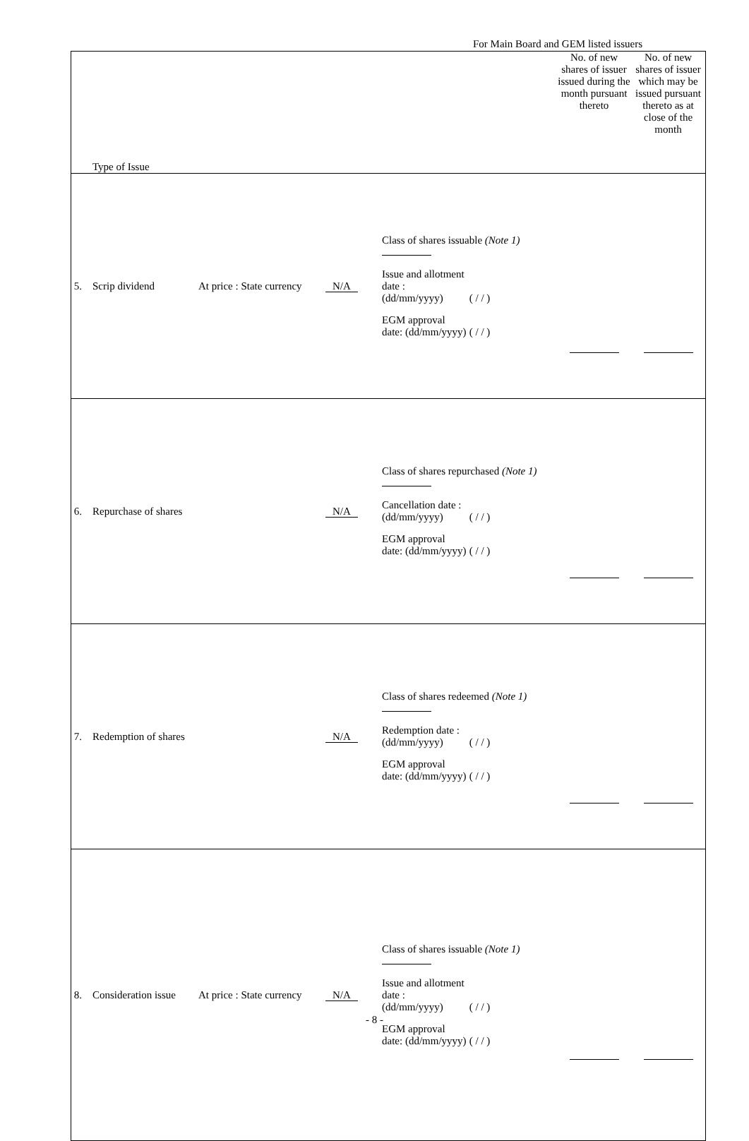For Main Board and GEM listed issuers
| Type of Issue | | | | | No. of new shares of issuer issued during the month pursuant thereto | No. of new shares of issuer which may be issued pursuant thereto as at close of the month |
| 5. | Scrip dividend | At price : State currency | N/A | Class of shares issuable (Note 1) Issue and allotment date : (dd/mm/yyyy) ( / / ) EGM approval date: (dd/mm/yyyy) ( / / ) | | |
| 6. | Repurchase of shares | | N/A | Class of shares repurchased (Note 1) Cancellation date : (dd/mm/yyyy) ( / / ) EGM approval date: (dd/mm/yyyy) ( / / ) | | |
| 7. | Redemption of shares | | N/A | Class of shares redeemed (Note 1) Redemption date : (dd/mm/yyyy) ( / / ) EGM approval date: (dd/mm/yyyy) ( / / ) | | |
| 8. | Consideration issue | At price : State currency | N/A | Class of shares issuable (Note 1) Issue and allotment date : (dd/mm/yyyy) ( / / ) EGM approval date: (dd/mm/yyyy) ( / / ) | | |
- 8 -